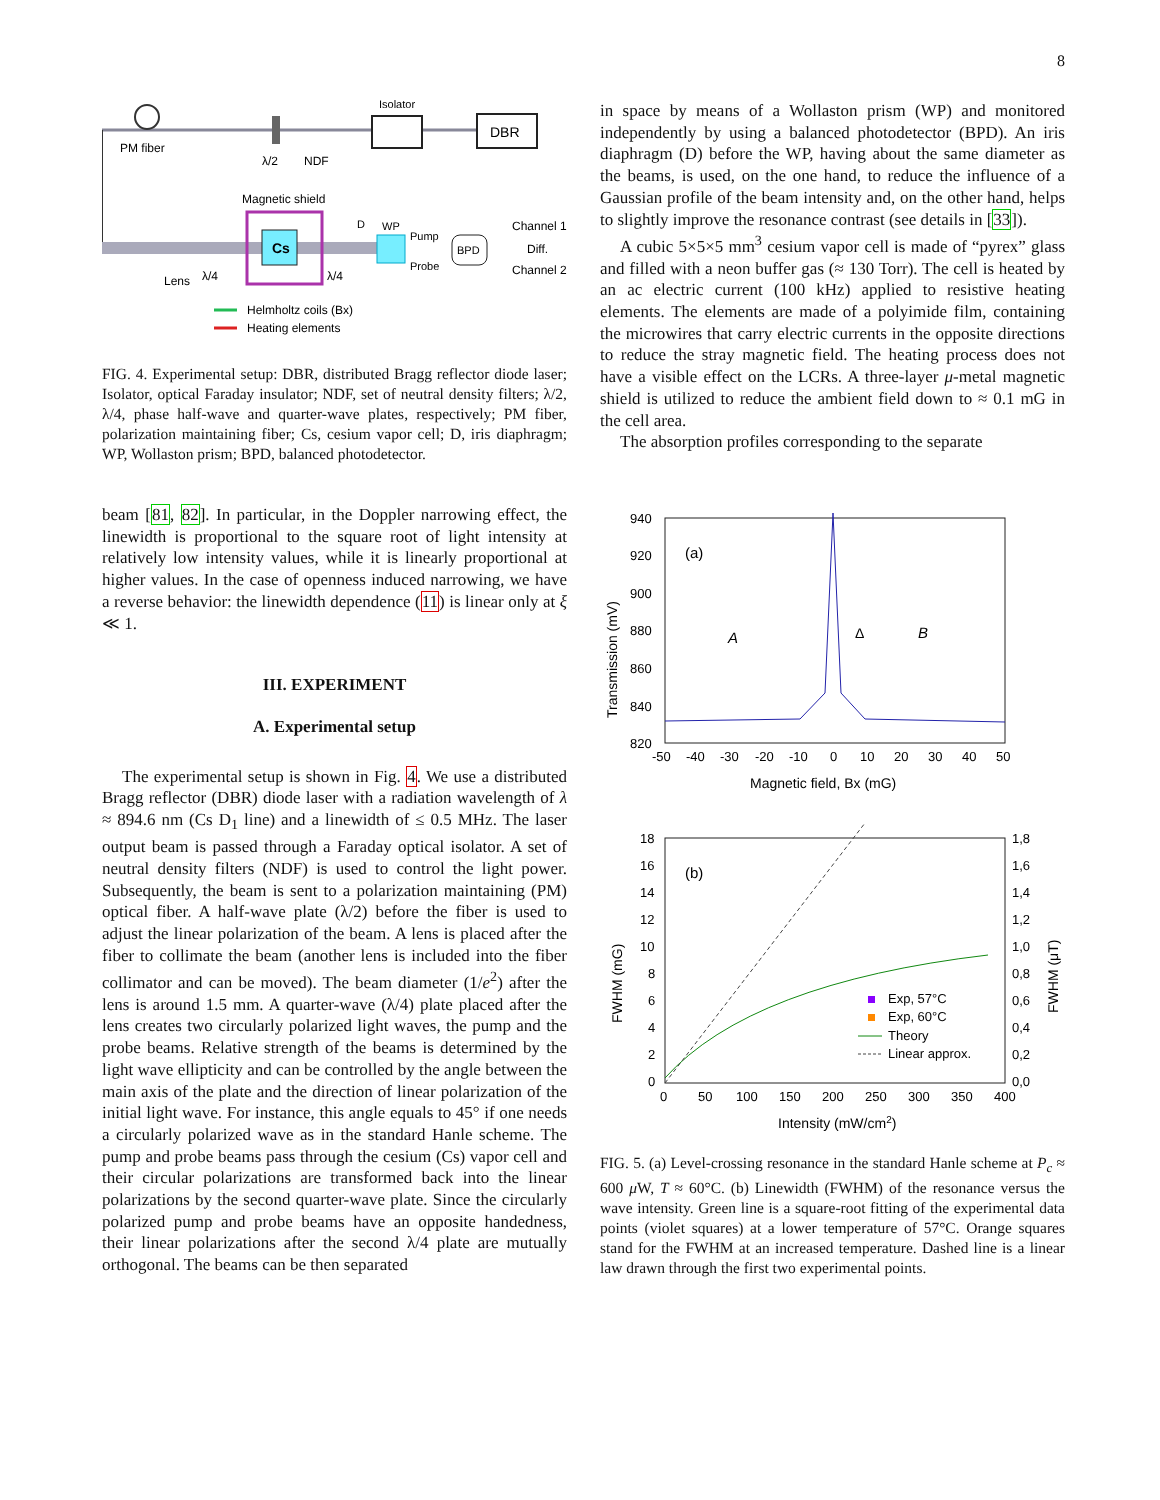8
Isolator
DBR
PM fiber
λ/2
NDF
Cs
Magnetic shield
BPD
Pump
Probe
Channel 1
Diff.
Channel 2
Lens
λ/4
λ/4
D
WP
Helmholtz coils (Bx)
Heating elements
FIG. 4. Experimental setup: DBR, distributed Bragg reflector diode laser; Isolator, optical Faraday insulator; NDF, set of neutral density filters; λ/2, λ/4, phase half-wave and quarter-wave plates, respectively; PM fiber, polarization maintaining fiber; Cs, cesium vapor cell; D, iris diaphragm; WP, Wollaston prism; BPD, balanced photodetector.
beam [81, 82]. In particular, in the Doppler narrowing effect, the linewidth is proportional to the square root of light intensity at relatively low intensity values, while it is linearly proportional at higher values. In the case of openness induced narrowing, we have a reverse behavior: the linewidth dependence (11) is linear only at ξ ≪ 1.
III. EXPERIMENT
A. Experimental setup
The experimental setup is shown in Fig. 4. We use a distributed Bragg reflector (DBR) diode laser with a radiation wavelength of λ ≈ 894.6 nm (Cs D<sub>1</sub> line) and a linewidth of ≤ 0.5 MHz. The laser output beam is passed through a Faraday optical isolator. A set of neutral density filters (NDF) is used to control the light power. Subsequently, the beam is sent to a polarization maintaining (PM) optical fiber. A half-wave plate (λ/2) before the fiber is used to adjust the linear polarization of the beam. A lens is placed after the fiber to collimate the beam (another lens is included into the fiber collimator and can be moved). The beam diameter (1/e<sup>2</sup>) after the lens is around 1.5 mm. A quarter-wave (λ/4) plate placed after the lens creates two circularly polarized light waves, the pump and the probe beams. Relative strength of the beams is determined by the light wave ellipticity and can be controlled by the angle between the main axis of the plate and the direction of linear polarization of the initial light wave. For instance, this angle equals to 45° if one needs a circularly polarized wave as in the standard Hanle scheme. The pump and probe beams pass through the cesium (Cs) vapor cell and their circular polarizations are transformed back into the linear polarizations by the second quarter-wave plate. Since the circularly polarized pump and probe beams have an opposite handedness, their linear polarizations after the second λ/4 plate are mutually orthogonal. The beams can be then separated
in space by means of a Wollaston prism (WP) and monitored independently by using a balanced photodetector (BPD). An iris diaphragm (D) before the WP, having about the same diameter as the beams, is used, on the one hand, to reduce the influence of a Gaussian profile of the beam intensity and, on the other hand, helps to slightly improve the resonance contrast (see details in [33]).
A cubic 5×5×5 mm<sup>3</sup> cesium vapor cell is made of “pyrex” glass and filled with a neon buffer gas (≈ 130 Torr). The cell is heated by an ac electric current (100 kHz) applied to resistive heating elements. The elements are made of a polyimide film, containing the microwires that carry electric currents in the opposite directions to reduce the stray magnetic field. The heating process does not have a visible effect on the LCRs. A three-layer μ-metal magnetic shield is utilized to reduce the ambient field down to ≈ 0.1 mG in the cell area.
The absorption profiles corresponding to the separate
(a)
A
B
Δ
940
920
900
880
860
840
820
-50
-40
-30
-20
-10
0
10
20
30
40
50
Magnetic field, Bx (mG)
Transmission (mV)
(b)
18
16
14
12
10
8
6
4
2
0
1,8
1,6
1,4
1,2
1,0
0,8
0,6
0,4
0,2
0,0
0
50
100
150
200
250
300
350
400
Intensity (mW/cm2)
FWHM (mG)
FWHM (μT)
Exp, 57°C
Exp, 60°C
Theory
Linear approx.
FIG. 5. (a) Level-crossing resonance in the standard Hanle scheme at P<sub>c</sub> ≈ 600 μ W, T ≈ 60°C. (b) Linewidth (FWHM) of the resonance versus the wave intensity. Green line is a square-root fitting of the experimental data points (violet squares) at a lower temperature of 57°C. Orange squares stand for the FWHM at an increased temperature. Dashed line is a linear law drawn through the first two experimental points.